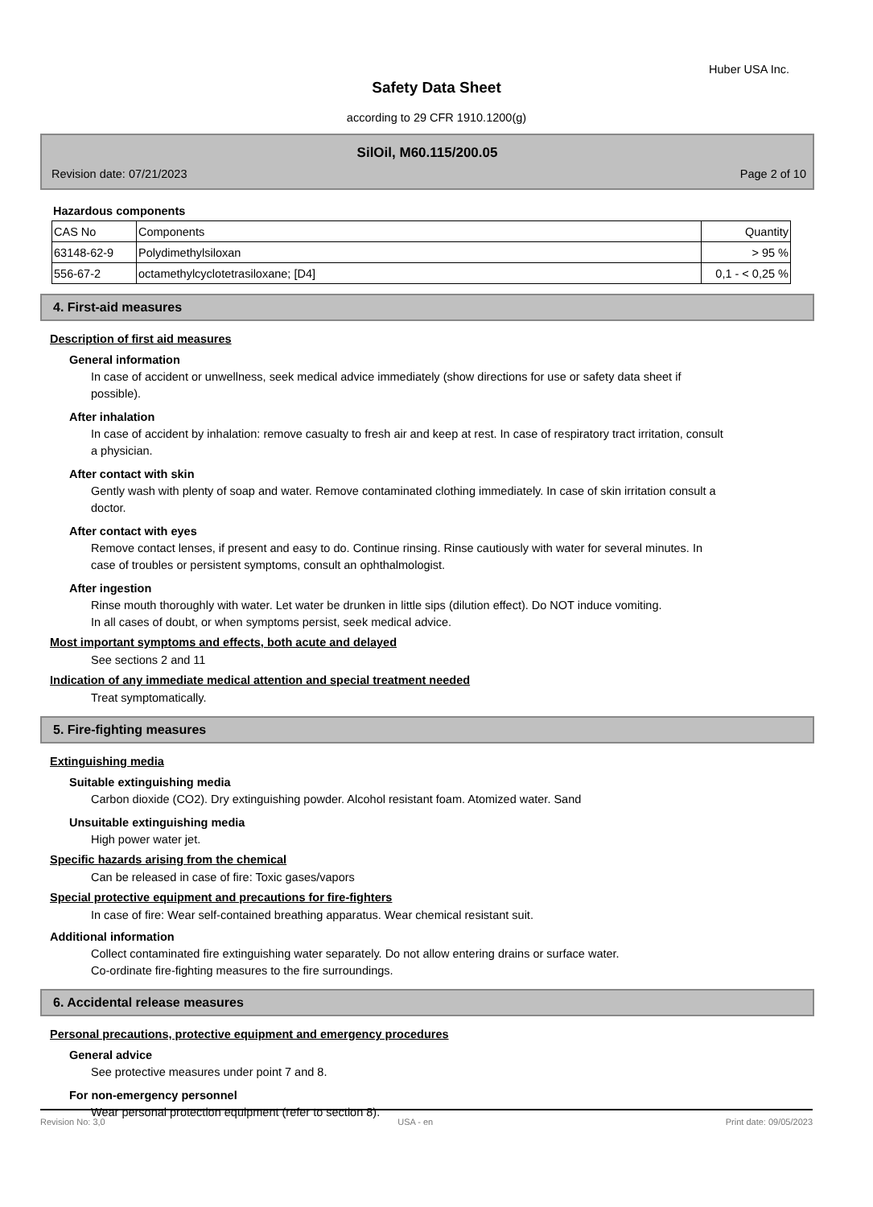Huber USA Inc.
Safety Data Sheet
according to 29 CFR 1910.1200(g)
SilOil, M60.115/200.05
Revision date: 07/21/2023 Page 2 of 10
Hazardous components
| CAS No | Components | Quantity |
| 63148-62-9 | Polydimethylsiloxan | > 95 % |
| 556-67-2 | octamethylcyclotetrasiloxane; [D4] | 0,1 - < 0,25 % |
4. First-aid measures
Description of first aid measures
General information
In case of accident or unwellness, seek medical advice immediately (show directions for use or safety data sheet if possible).
After inhalation
In case of accident by inhalation: remove casualty to fresh air and keep at rest. In case of respiratory tract irritation, consult a physician.
After contact with skin
Gently wash with plenty of soap and water. Remove contaminated clothing immediately. In case of skin irritation consult a doctor.
After contact with eyes
Remove contact lenses, if present and easy to do. Continue rinsing. Rinse cautiously with water for several minutes. In case of troubles or persistent symptoms, consult an ophthalmologist.
After ingestion
Rinse mouth thoroughly with water. Let water be drunken in little sips (dilution effect). Do NOT induce vomiting.
In all cases of doubt, or when symptoms persist, seek medical advice.
Most important symptoms and effects, both acute and delayed
See sections 2 and 11
Indication of any immediate medical attention and special treatment needed
Treat symptomatically.
5. Fire-fighting measures
Extinguishing media
Suitable extinguishing media
Carbon dioxide (CO2). Dry extinguishing powder. Alcohol resistant foam. Atomized water. Sand
Unsuitable extinguishing media
High power water jet.
Specific hazards arising from the chemical
Can be released in case of fire: Toxic gases/vapors
Special protective equipment and precautions for fire-fighters
In case of fire: Wear self-contained breathing apparatus. Wear chemical resistant suit.
Additional information
Collect contaminated fire extinguishing water separately. Do not allow entering drains or surface water.
Co-ordinate fire-fighting measures to the fire surroundings.
6. Accidental release measures
Personal precautions, protective equipment and emergency procedures
General advice
See protective measures under point 7 and 8.
For non-emergency personnel
Wear personal protection equipment (refer to section 8).
Revision No: 3,0 USA - en Print date: 09/05/2023